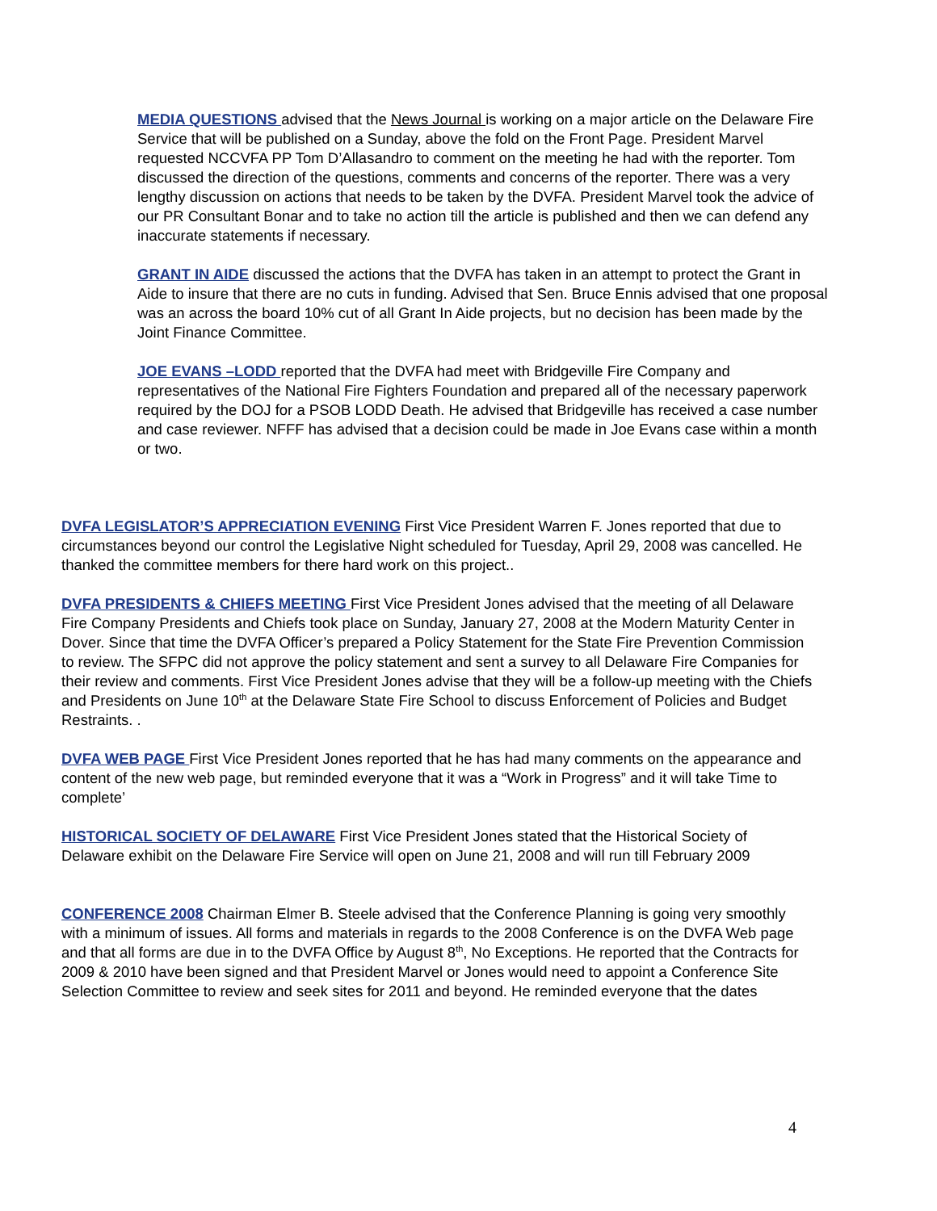MEDIA QUESTIONS advised that the News Journal is working on a major article on the Delaware Fire Service that will be published on a Sunday, above the fold on the Front Page. President Marvel requested NCCVFA PP Tom D’Allasandro to comment on the meeting he had with the reporter. Tom discussed the direction of the questions, comments and concerns of the reporter. There was a very lengthy discussion on actions that needs to be taken by the DVFA. President Marvel took the advice of our PR Consultant Bonar and to take no action till the article is published and then we can defend any inaccurate statements if necessary.
GRANT IN AIDE discussed the actions that the DVFA has taken in an attempt to protect the Grant in Aide to insure that there are no cuts in funding. Advised that Sen. Bruce Ennis advised that one proposal was an across the board 10% cut of all Grant In Aide projects, but no decision has been made by the Joint Finance Committee.
JOE EVANS –LODD reported that the DVFA had meet with Bridgeville Fire Company and representatives of the National Fire Fighters Foundation and prepared all of the necessary paperwork required by the DOJ for a PSOB LODD Death. He advised that Bridgeville has received a case number and case reviewer. NFFF has advised that a decision could be made in Joe Evans case within a month or two.
DVFA LEGISLATOR’S APPRECIATION EVENING First Vice President Warren F. Jones reported that due to circumstances beyond our control the Legislative Night scheduled for Tuesday, April 29, 2008 was cancelled. He thanked the committee members for there hard work on this project..
DVFA PRESIDENTS & CHIEFS MEETING First Vice President Jones advised that the meeting of all Delaware Fire Company Presidents and Chiefs took place on Sunday, January 27, 2008 at the Modern Maturity Center in Dover. Since that time the DVFA Officer’s prepared a Policy Statement for the State Fire Prevention Commission to review. The SFPC did not approve the policy statement and sent a survey to all Delaware Fire Companies for their review and comments. First Vice President Jones advise that they will be a follow-up meeting with the Chiefs and Presidents on June 10<sup>th</sup> at the Delaware State Fire School to discuss Enforcement of Policies and Budget Restraints. .
DVFA WEB PAGE First Vice President Jones reported that he has had many comments on the appearance and content of the new web page, but reminded everyone that it was a “Work in Progress” and it will take Time to complete’
HISTORICAL SOCIETY OF DELAWARE First Vice President Jones stated that the Historical Society of Delaware exhibit on the Delaware Fire Service will open on June 21, 2008 and will run till February 2009
CONFERENCE 2008 Chairman Elmer B. Steele advised that the Conference Planning is going very smoothly with a minimum of issues. All forms and materials in regards to the 2008 Conference is on the DVFA Web page and that all forms are due in to the DVFA Office by August 8<sup>th</sup>, No Exceptions. He reported that the Contracts for 2009 & 2010 have been signed and that President Marvel or Jones would need to appoint a Conference Site Selection Committee to review and seek sites for 2011 and beyond. He reminded everyone that the dates
4